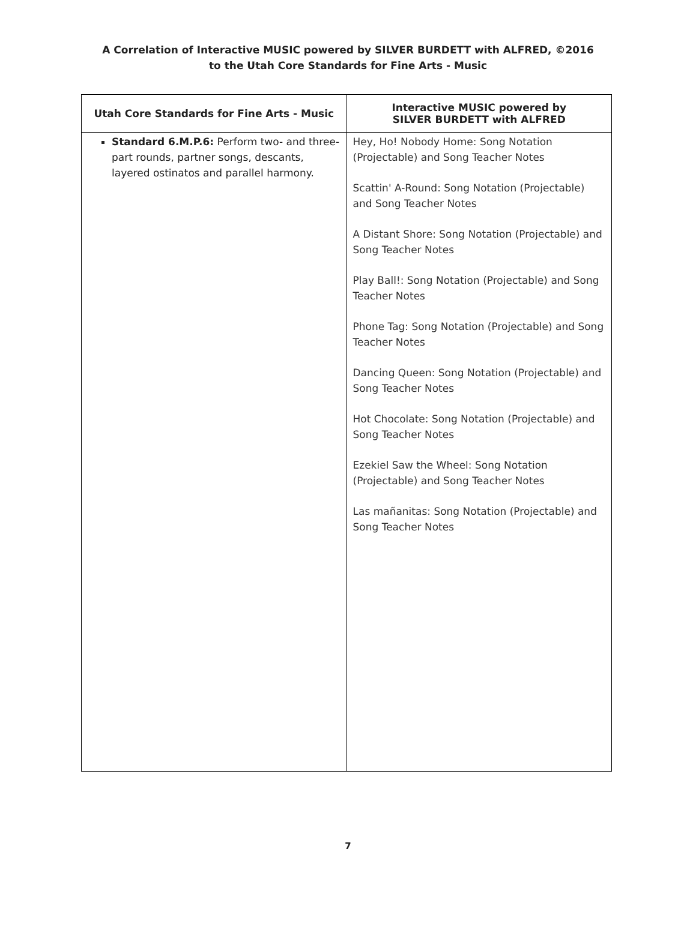A Correlation of Interactive MUSIC powered by SILVER BURDETT with ALFRED, ©2016
to the Utah Core Standards for Fine Arts - Music
| Utah Core Standards for Fine Arts - Music | Interactive MUSIC powered by SILVER BURDETT with ALFRED |
| --- | --- |
| Standard 6.M.P.6: Perform two- and three-part rounds, partner songs, descants, layered ostinatos and parallel harmony. | Hey, Ho! Nobody Home: Song Notation (Projectable) and Song Teacher Notes Scattin' A-Round: Song Notation (Projectable) and Song Teacher Notes A Distant Shore: Song Notation (Projectable) and Song Teacher Notes Play Ball!: Song Notation (Projectable) and Song Teacher Notes Phone Tag: Song Notation (Projectable) and Song Teacher Notes Dancing Queen: Song Notation (Projectable) and Song Teacher Notes Hot Chocolate: Song Notation (Projectable) and Song Teacher Notes Ezekiel Saw the Wheel: Song Notation (Projectable) and Song Teacher Notes Las mañanitas: Song Notation (Projectable) and Song Teacher Notes |
7